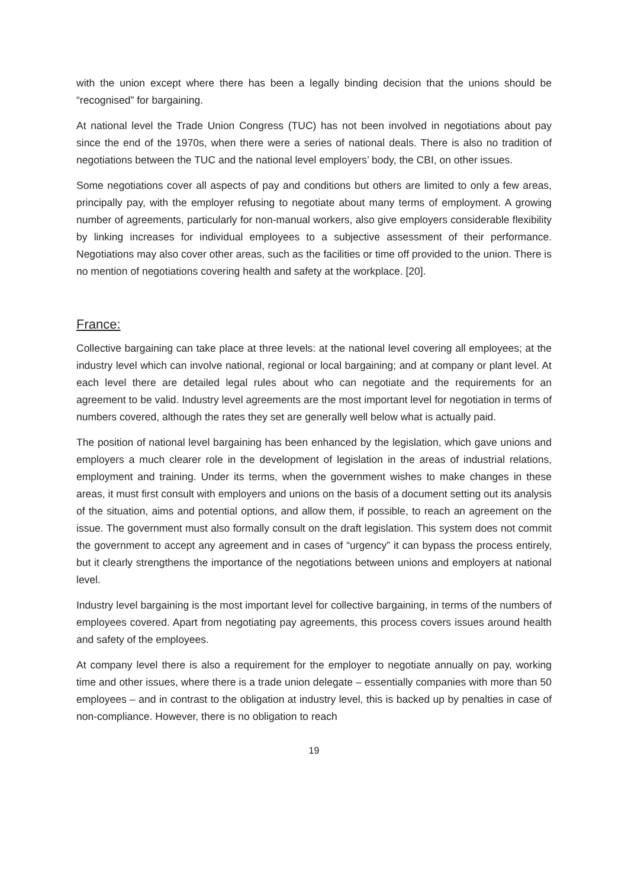with the union except where there has been a legally binding decision that the unions should be “recognised” for bargaining.
At national level the Trade Union Congress (TUC) has not been involved in negotiations about pay since the end of the 1970s, when there were a series of national deals. There is also no tradition of negotiations between the TUC and the national level employers’ body, the CBI, on other issues.
Some negotiations cover all aspects of pay and conditions but others are limited to only a few areas, principally pay, with the employer refusing to negotiate about many terms of employment. A growing number of agreements, particularly for non-manual workers, also give employers considerable flexibility by linking increases for individual employees to a subjective assessment of their performance. Negotiations may also cover other areas, such as the facilities or time off provided to the union. There is no mention of negotiations covering health and safety at the workplace. [20].
France:
Collective bargaining can take place at three levels: at the national level covering all employees; at the industry level which can involve national, regional or local bargaining; and at company or plant level. At each level there are detailed legal rules about who can negotiate and the requirements for an agreement to be valid. Industry level agreements are the most important level for negotiation in terms of numbers covered, although the rates they set are generally well below what is actually paid.
The position of national level bargaining has been enhanced by the legislation, which gave unions and employers a much clearer role in the development of legislation in the areas of industrial relations, employment and training. Under its terms, when the government wishes to make changes in these areas, it must first consult with employers and unions on the basis of a document setting out its analysis of the situation, aims and potential options, and allow them, if possible, to reach an agreement on the issue. The government must also formally consult on the draft legislation. This system does not commit the government to accept any agreement and in cases of “urgency” it can bypass the process entirely, but it clearly strengthens the importance of the negotiations between unions and employers at national level.
Industry level bargaining is the most important level for collective bargaining, in terms of the numbers of employees covered. Apart from negotiating pay agreements, this process covers issues around health and safety of the employees.
At company level there is also a requirement for the employer to negotiate annually on pay, working time and other issues, where there is a trade union delegate – essentially companies with more than 50 employees – and in contrast to the obligation at industry level, this is backed up by penalties in case of non-compliance. However, there is no obligation to reach
19